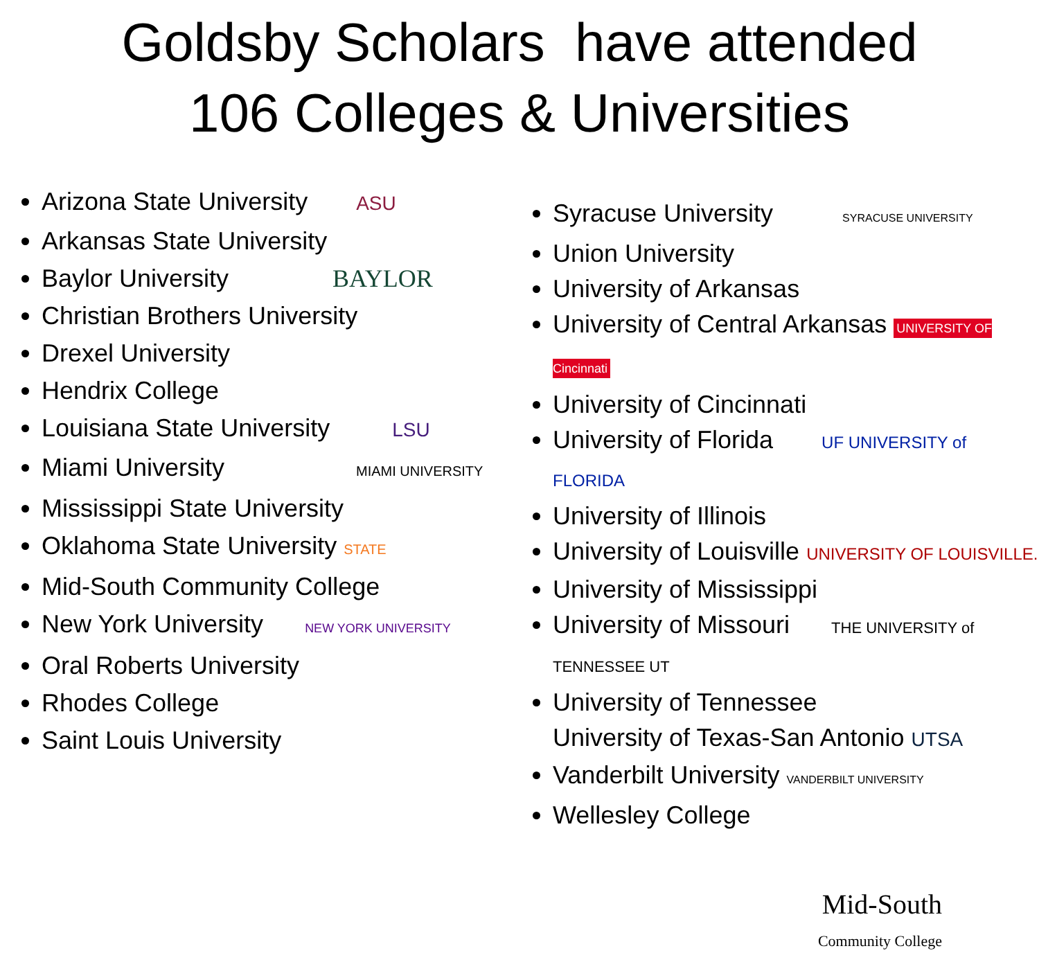Goldsby Scholars have attended
106 Colleges & Universities
Arizona State University ASU
Arkansas State University
Baylor University BAYLOR
Christian Brothers University
Drexel University
Hendrix College
Louisiana State University LSU
Miami University MIAMI UNIVERSITY
Mississippi State University
Oklahoma State University STATE
Mid-South Community College
New York University NEW YORK UNIVERSITY
Oral Roberts University
Rhodes College
Saint Louis University
Syracuse University SYRACUSE UNIVERSITY
Union University
University of Arkansas
University of Central Arkansas UNIVERSITY OF Cincinnati
University of Cincinnati
University of Florida UF UNIVERSITY of FLORIDA
University of Illinois
University of Louisville UNIVERSITY OF LOUISVILLE.
University of Mississippi
University of Missouri THE UNIVERSITY of TENNESSEE UT
University of Tennessee
University of Texas-San Antonio UTSA
Vanderbilt University VANDERBILT UNIVERSITY
Wellesley College
Mid-South
Community College